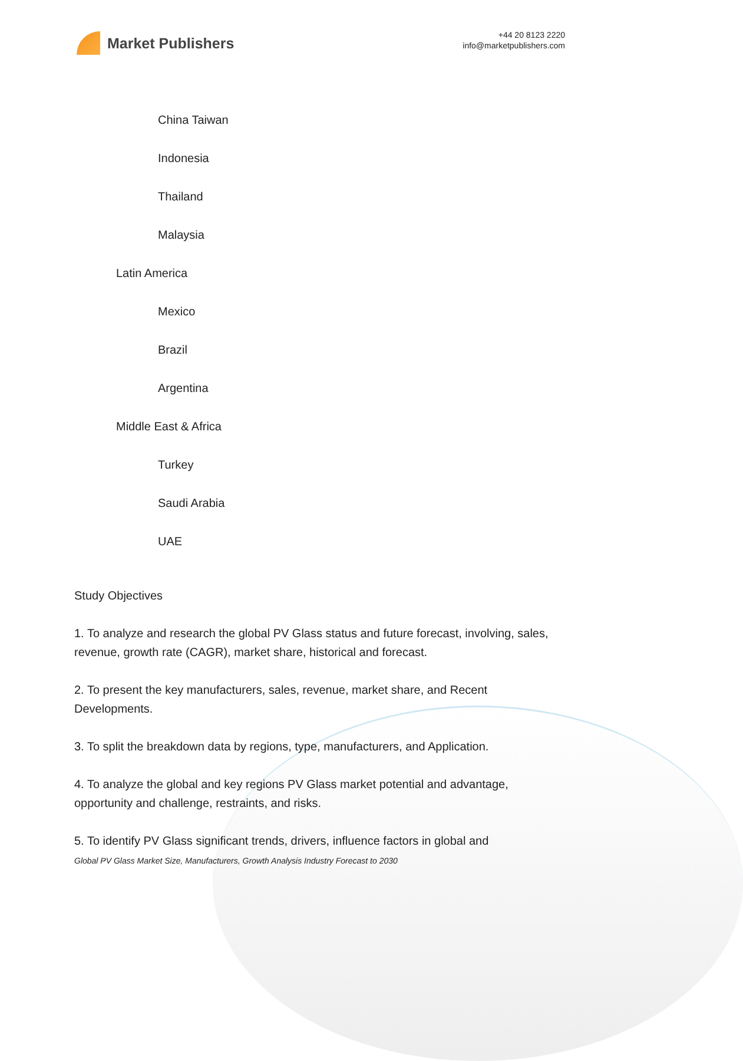Market Publishers
+44 20 8123 2220
info@marketpublishers.com
China Taiwan
Indonesia
Thailand
Malaysia
Latin America
Mexico
Brazil
Argentina
Middle East & Africa
Turkey
Saudi Arabia
UAE
Study Objectives
1. To analyze and research the global PV Glass status and future forecast, involving, sales, revenue, growth rate (CAGR), market share, historical and forecast.
2. To present the key manufacturers, sales, revenue, market share, and Recent Developments.
3. To split the breakdown data by regions, type, manufacturers, and Application.
4. To analyze the global and key regions PV Glass market potential and advantage, opportunity and challenge, restraints, and risks.
5. To identify PV Glass significant trends, drivers, influence factors in global and
Global PV Glass Market Size, Manufacturers, Growth Analysis Industry Forecast to 2030